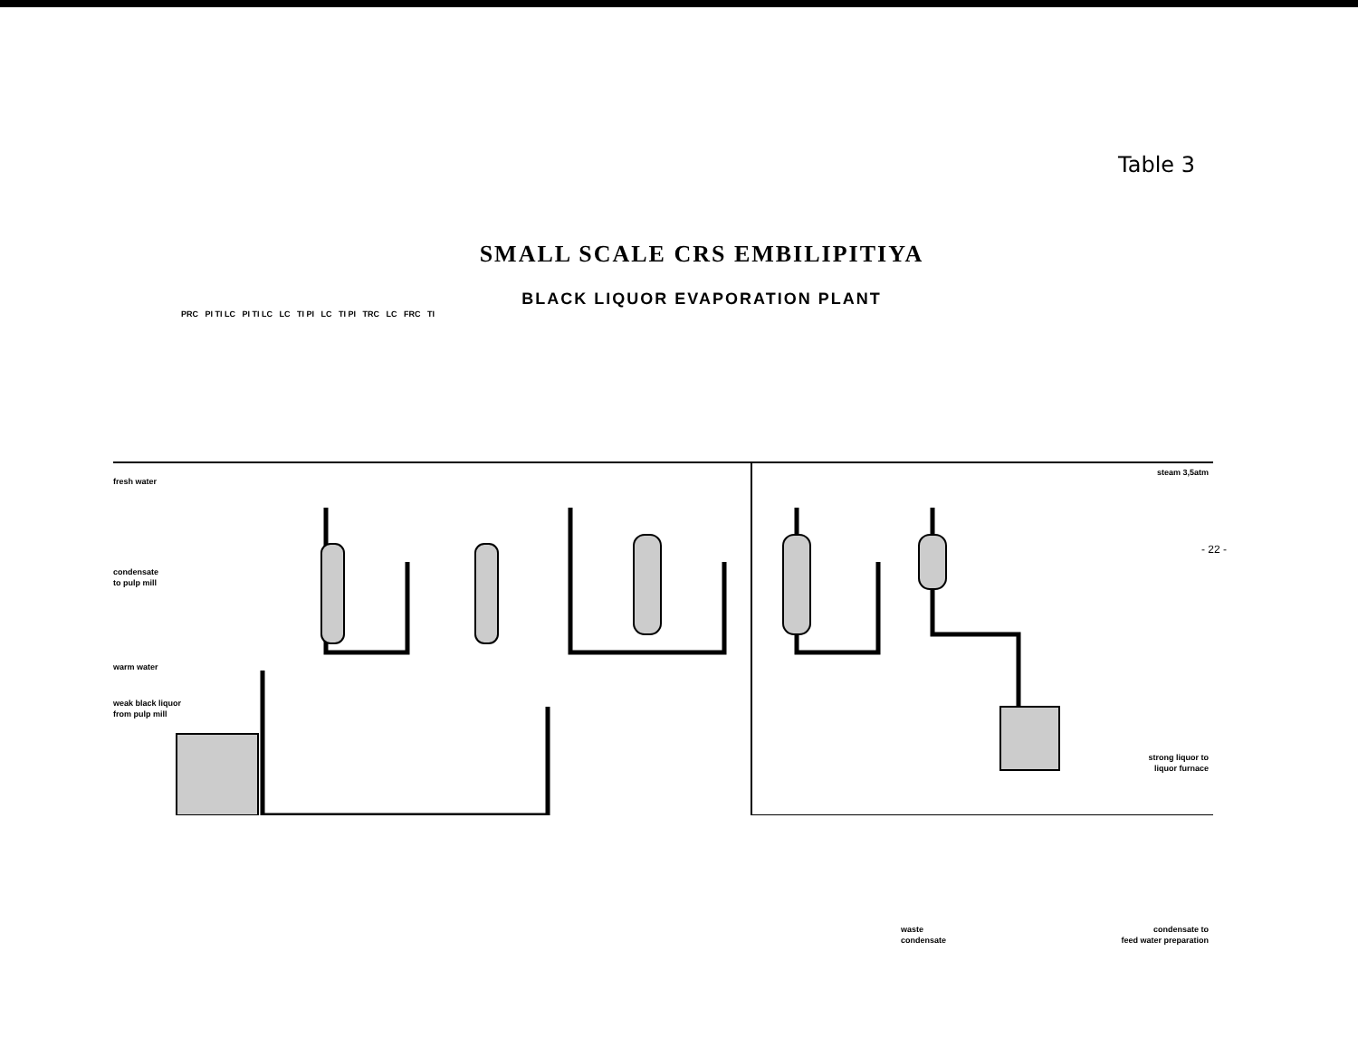Table 3
SMALL SCALE CRS EMBILIPITIYA
BLACK LIQUOR EVAPORATION PLANT
PRC PI TI LC PI TI LC LC TI PI LC TI PI TRC LC FRC TI
fresh water
condensate
to pulp mill
warm water
weak black liquor
from pulp mill
steam 3,5atm
strong liquor to
liquor furnace
waste
condensate
condensate to
feed water preparation
- 22 -